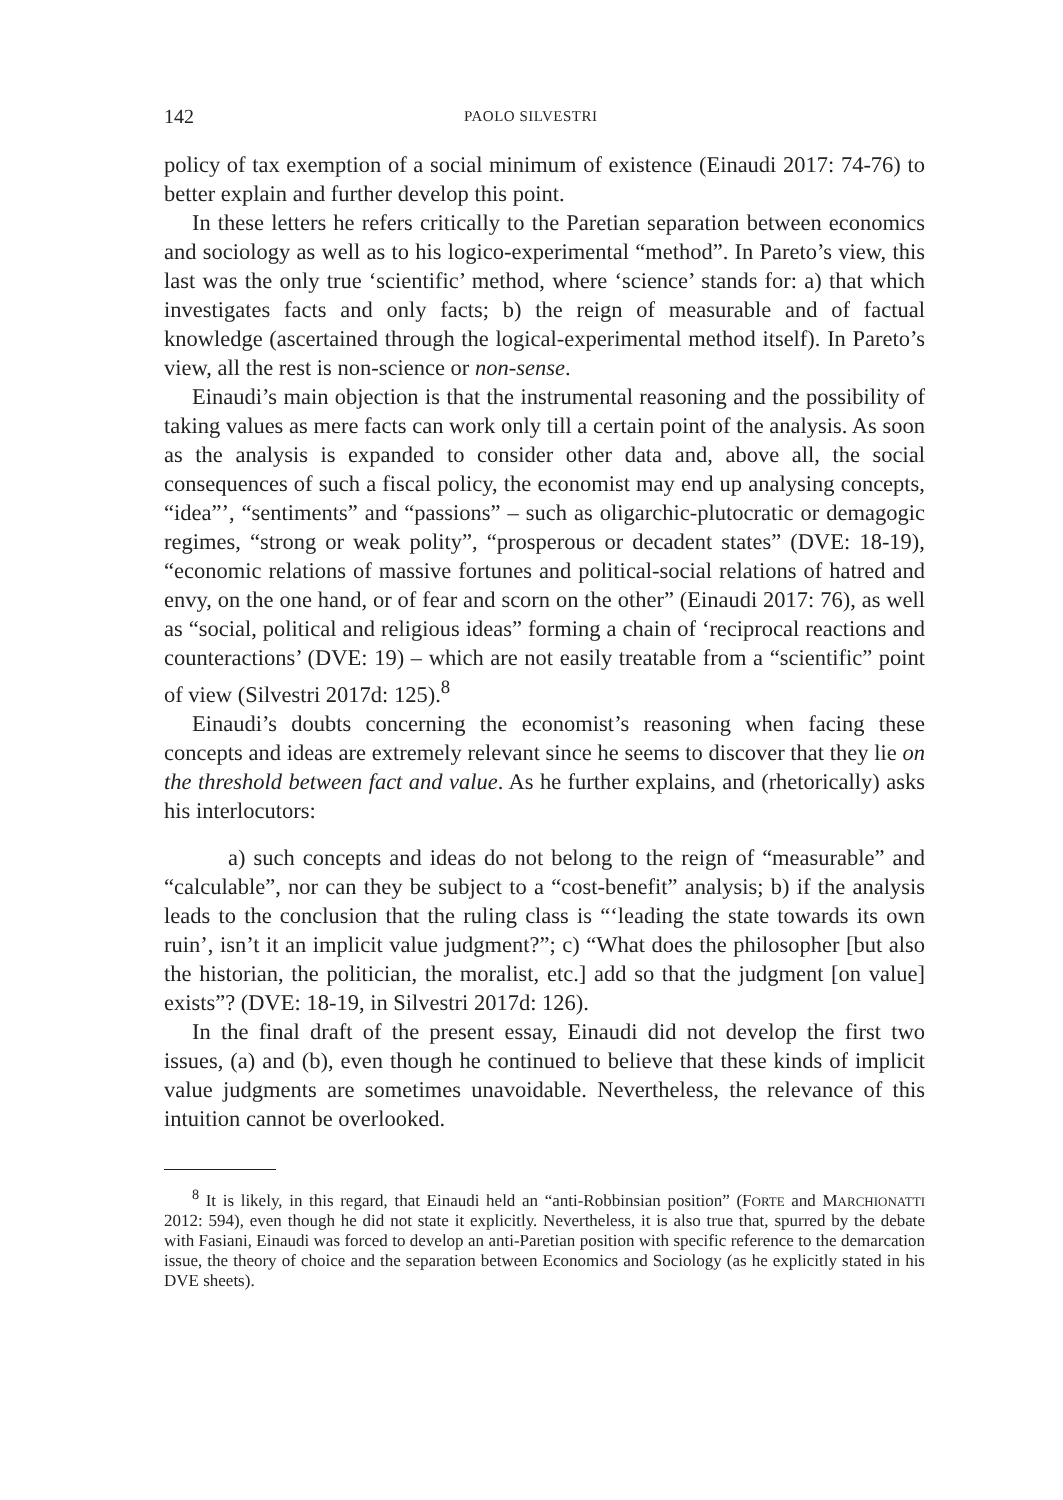142 PAOLO SILVESTRI
policy of tax exemption of a social minimum of existence (Einaudi 2017: 74-76) to better explain and further develop this point.
In these letters he refers critically to the Paretian separation between economics and sociology as well as to his logico-experimental “method”. In Pareto’s view, this last was the only true ‘scientific’ method, where ‘science’ stands for: a) that which investigates facts and only facts; b) the reign of measurable and of factual knowledge (ascertained through the logical-experimental method itself). In Pareto’s view, all the rest is non-science or non-sense.
Einaudi’s main objection is that the instrumental reasoning and the possibility of taking values as mere facts can work only till a certain point of the analysis. As soon as the analysis is expanded to consider other data and, above all, the social consequences of such a fiscal policy, the economist may end up analysing concepts, “idea”’, “sentiments” and “passions” – such as oligarchic-plutocratic or demagogic regimes, “strong or weak polity”, “prosperous or decadent states” (DVE: 18-19), “economic relations of massive fortunes and political-social relations of hatred and envy, on the one hand, or of fear and scorn on the other” (Einaudi 2017: 76), as well as “social, political and religious ideas” forming a chain of ‘reciprocal reactions and counteractions’ (DVE: 19) – which are not easily treatable from a “scientific” point of view (Silvestri 2017d: 125).<sup>8</sup>
Einaudi’s doubts concerning the economist’s reasoning when facing these concepts and ideas are extremely relevant since he seems to discover that they lie on the threshold between fact and value. As he further explains, and (rhetorically) asks his interlocutors:
a) such concepts and ideas do not belong to the reign of “measurable” and “calculable”, nor can they be subject to a “cost-benefit” analysis; b) if the analysis leads to the conclusion that the ruling class is “‘leading the state towards its own ruin’, isn’t it an implicit value judgment?”; c) “What does the philosopher [but also the historian, the politician, the moralist, etc.] add so that the judgment [on value] exists”? (DVE: 18-19, in Silvestri 2017d: 126).
In the final draft of the present essay, Einaudi did not develop the first two issues, (a) and (b), even though he continued to believe that these kinds of implicit value judgments are sometimes unavoidable. Nevertheless, the relevance of this intuition cannot be overlooked.
<sup>8</sup> It is likely, in this regard, that Einaudi held an “anti-Robbinsian position” (FORTE and MARCHIONATTI 2012: 594), even though he did not state it explicitly. Nevertheless, it is also true that, spurred by the debate with Fasiani, Einaudi was forced to develop an anti-Paretian position with specific reference to the demarcation issue, the theory of choice and the separation between Economics and Sociology (as he explicitly stated in his DVE sheets).